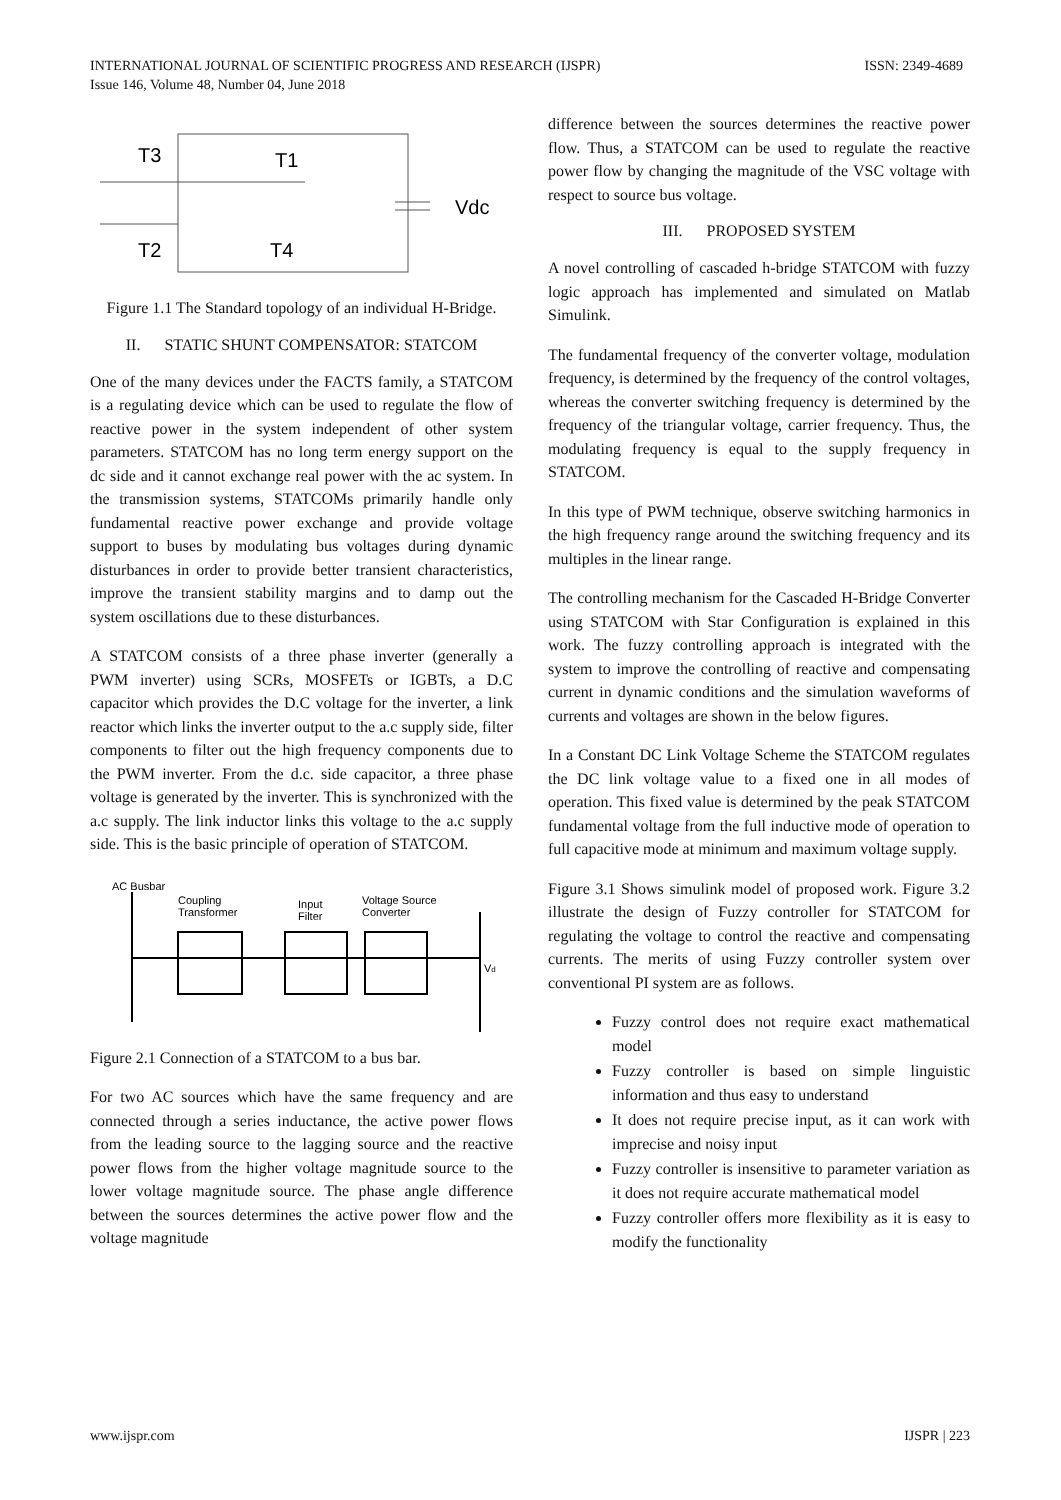INTERNATIONAL JOURNAL OF SCIENTIFIC PROGRESS AND RESEARCH (IJSPR) ISSN: 2349-4689
Issue 146, Volume 48, Number 04, June 2018
T3
T1
T2
T4
Vdc
Figure 1.1 The Standard topology of an individual H-Bridge.
II. STATIC SHUNT COMPENSATOR: STATCOM
One of the many devices under the FACTS family, a STATCOM is a regulating device which can be used to regulate the flow of reactive power in the system independent of other system parameters. STATCOM has no long term energy support on the dc side and it cannot exchange real power with the ac system. In the transmission systems, STATCOMs primarily handle only fundamental reactive power exchange and provide voltage support to buses by modulating bus voltages during dynamic disturbances in order to provide better transient characteristics, improve the transient stability margins and to damp out the system oscillations due to these disturbances.
A STATCOM consists of a three phase inverter (generally a PWM inverter) using SCRs, MOSFETs or IGBTs, a D.C capacitor which provides the D.C voltage for the inverter, a link reactor which links the inverter output to the a.c supply side, filter components to filter out the high frequency components due to the PWM inverter. From the d.c. side capacitor, a three phase voltage is generated by the inverter. This is synchronized with the a.c supply. The link inductor links this voltage to the a.c supply side. This is the basic principle of operation of STATCOM.
AC Busbar
Coupling
Transformer
Input
Filter
Voltage Source
Converter
Vd
Figure 2.1 Connection of a STATCOM to a bus bar.
For two AC sources which have the same frequency and are connected through a series inductance, the active power flows from the leading source to the lagging source and the reactive power flows from the higher voltage magnitude source to the lower voltage magnitude source. The phase angle difference between the sources determines the active power flow and the voltage magnitude
difference between the sources determines the reactive power flow. Thus, a STATCOM can be used to regulate the reactive power flow by changing the magnitude of the VSC voltage with respect to source bus voltage.
III. PROPOSED SYSTEM
A novel controlling of cascaded h-bridge STATCOM with fuzzy logic approach has implemented and simulated on Matlab Simulink.
The fundamental frequency of the converter voltage, modulation frequency, is determined by the frequency of the control voltages, whereas the converter switching frequency is determined by the frequency of the triangular voltage, carrier frequency. Thus, the modulating frequency is equal to the supply frequency in STATCOM.
In this type of PWM technique, observe switching harmonics in the high frequency range around the switching frequency and its multiples in the linear range.
The controlling mechanism for the Cascaded H-Bridge Converter using STATCOM with Star Configuration is explained in this work. The fuzzy controlling approach is integrated with the system to improve the controlling of reactive and compensating current in dynamic conditions and the simulation waveforms of currents and voltages are shown in the below figures.
In a Constant DC Link Voltage Scheme the STATCOM regulates the DC link voltage value to a fixed one in all modes of operation. This fixed value is determined by the peak STATCOM fundamental voltage from the full inductive mode of operation to full capacitive mode at minimum and maximum voltage supply.
Figure 3.1 Shows simulink model of proposed work. Figure 3.2 illustrate the design of Fuzzy controller for STATCOM for regulating the voltage to control the reactive and compensating currents. The merits of using Fuzzy controller system over conventional PI system are as follows.
Fuzzy control does not require exact mathematical model
Fuzzy controller is based on simple linguistic information and thus easy to understand
It does not require precise input, as it can work with imprecise and noisy input
Fuzzy controller is insensitive to parameter variation as it does not require accurate mathematical model
Fuzzy controller offers more flexibility as it is easy to modify the functionality
www.ijspr.com IJSPR | 223